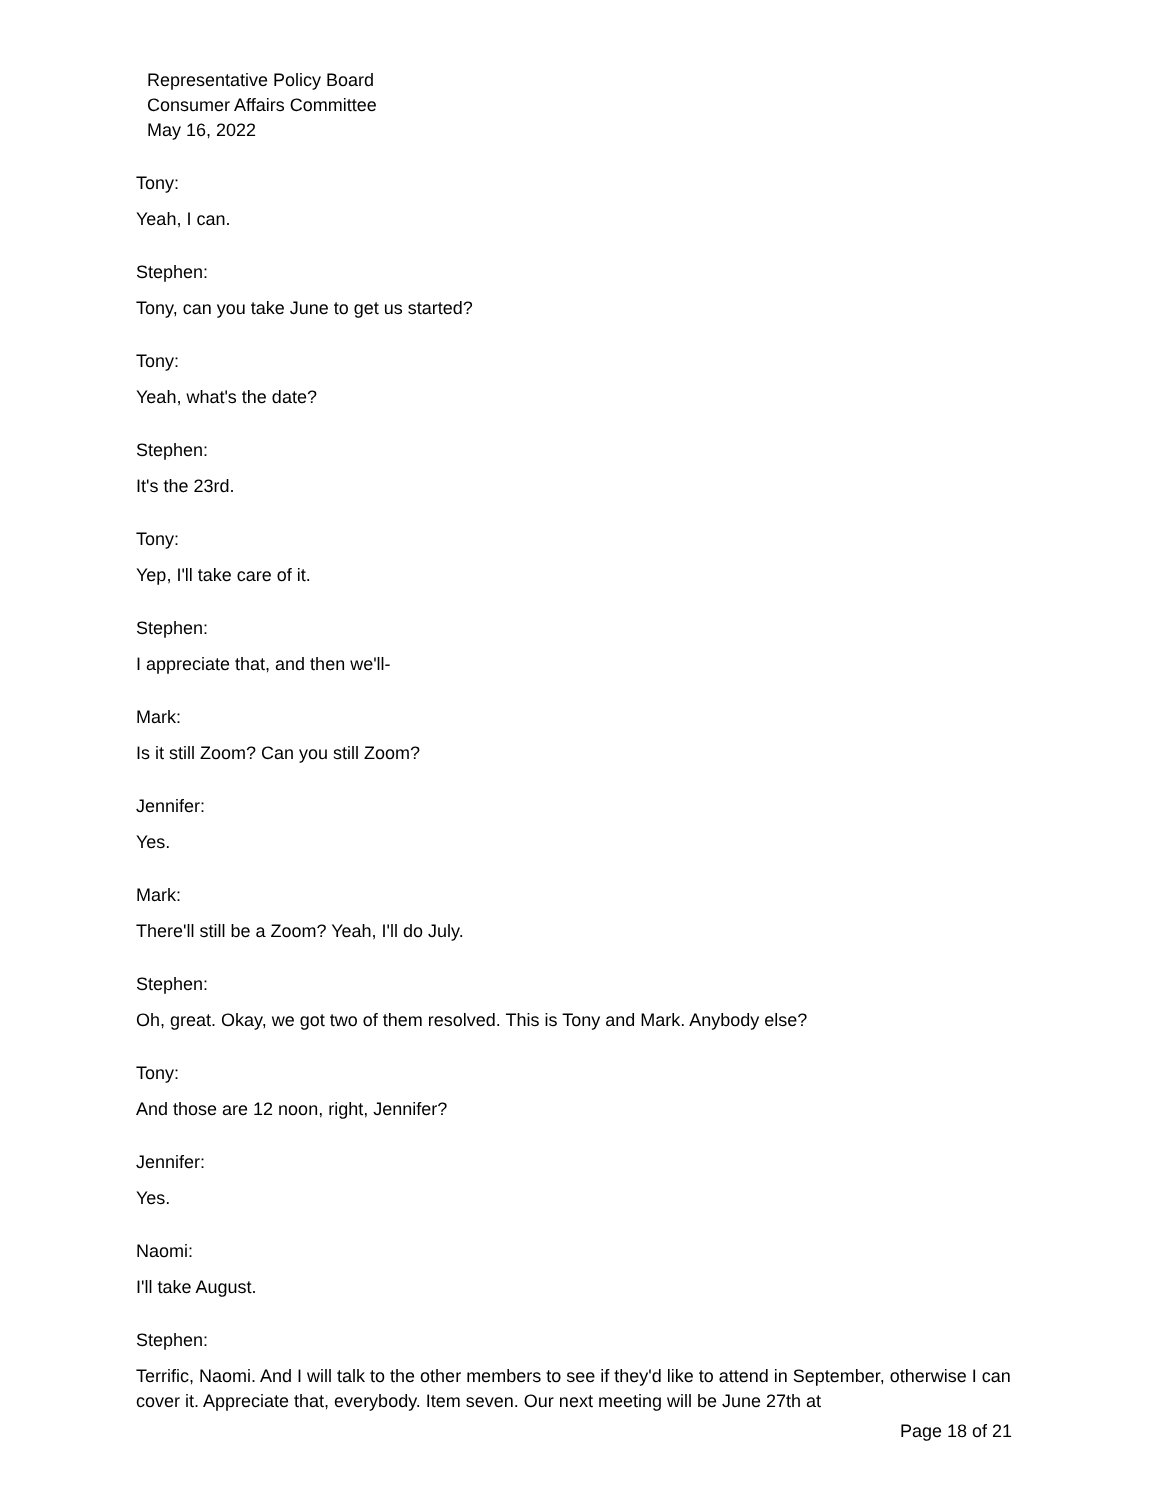Representative Policy Board
Consumer Affairs Committee
May 16, 2022
Tony:
Yeah, I can.
Stephen:
Tony, can you take June to get us started?
Tony:
Yeah, what's the date?
Stephen:
It's the 23rd.
Tony:
Yep, I'll take care of it.
Stephen:
I appreciate that, and then we'll-
Mark:
Is it still Zoom? Can you still Zoom?
Jennifer:
Yes.
Mark:
There'll still be a Zoom? Yeah, I'll do July.
Stephen:
Oh, great. Okay, we got two of them resolved. This is Tony and Mark. Anybody else?
Tony:
And those are 12 noon, right, Jennifer?
Jennifer:
Yes.
Naomi:
I'll take August.
Stephen:
Terrific, Naomi. And I will talk to the other members to see if they'd like to attend in September, otherwise I can cover it. Appreciate that, everybody. Item seven. Our next meeting will be June 27th at
Page 18 of 21